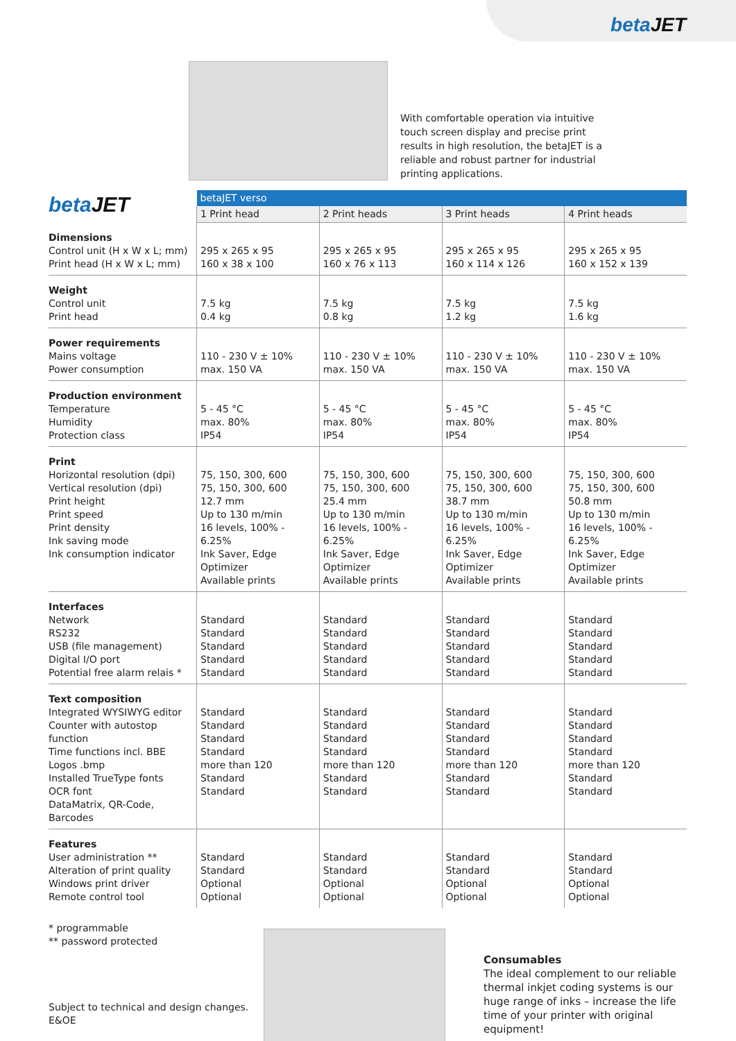betaJET
With comfortable operation via intuitive touch screen display and precise print results in high resolution, the betaJET is a reliable and robust partner for industrial printing applications.
betaJET
| | betaJET verso | | | |
| --- | --- | --- | --- | --- |
| | 1 Print head | 2 Print heads | 3 Print heads | 4 Print heads |
| Dimensions Control unit (H x W x L; mm) Print head (H x W x L; mm) | 295 x 265 x 95 160 x 38 x 100 | 295 x 265 x 95 160 x 76 x 113 | 295 x 265 x 95 160 x 114 x 126 | 295 x 265 x 95 160 x 152 x 139 |
| Weight Control unit Print head | 7.5 kg 0.4 kg | 7.5 kg 0.8 kg | 7.5 kg 1.2 kg | 7.5 kg 1.6 kg |
| Power requirements Mains voltage Power consumption | 110 - 230 V ± 10% max. 150 VA | 110 - 230 V ± 10% max. 150 VA | 110 - 230 V ± 10% max. 150 VA | 110 - 230 V ± 10% max. 150 VA |
| Production environment Temperature Humidity Protection class | 5 - 45 °C max. 80% IP54 | 5 - 45 °C max. 80% IP54 | 5 - 45 °C max. 80% IP54 | 5 - 45 °C max. 80% IP54 |
| Print Horizontal resolution (dpi) Vertical resolution (dpi) Print height Print speed Print density Ink saving mode Ink consumption indicator | 75, 150, 300, 600 75, 150, 300, 600 12.7 mm Up to 130 m/min 16 levels, 100% - 6.25% Ink Saver, Edge Optimizer Available prints | 75, 150, 300, 600 75, 150, 300, 600 25.4 mm Up to 130 m/min 16 levels, 100% - 6.25% Ink Saver, Edge Optimizer Available prints | 75, 150, 300, 600 75, 150, 300, 600 38.7 mm Up to 130 m/min 16 levels, 100% - 6.25% Ink Saver, Edge Optimizer Available prints | 75, 150, 300, 600 75, 150, 300, 600 50.8 mm Up to 130 m/min 16 levels, 100% - 6.25% Ink Saver, Edge Optimizer Available prints |
| Interfaces Network RS232 USB (file management) Digital I/O port Potential free alarm relais * | Standard Standard Standard Standard Standard | Standard Standard Standard Standard Standard | Standard Standard Standard Standard Standard | Standard Standard Standard Standard Standard |
| Text composition Integrated WYSIWYG editor Counter with autostop function Time functions incl. BBE Logos .bmp Installed TrueType fonts OCR font DataMatrix, QR-Code, Barcodes | Standard Standard Standard Standard more than 120 Standard Standard | Standard Standard Standard Standard more than 120 Standard Standard | Standard Standard Standard Standard more than 120 Standard Standard | Standard Standard Standard Standard more than 120 Standard Standard |
| Features User administration ** Alteration of print quality Windows print driver Remote control tool | Standard Standard Optional Optional | Standard Standard Optional Optional | Standard Standard Optional Optional | Standard Standard Optional Optional |
* programmable
** password protected
Subject to technical and design changes.
E&OE
Consumables
The ideal complement to our reliable thermal inkjet coding systems is our huge range of inks – increase the life time of your printer with original equipment!